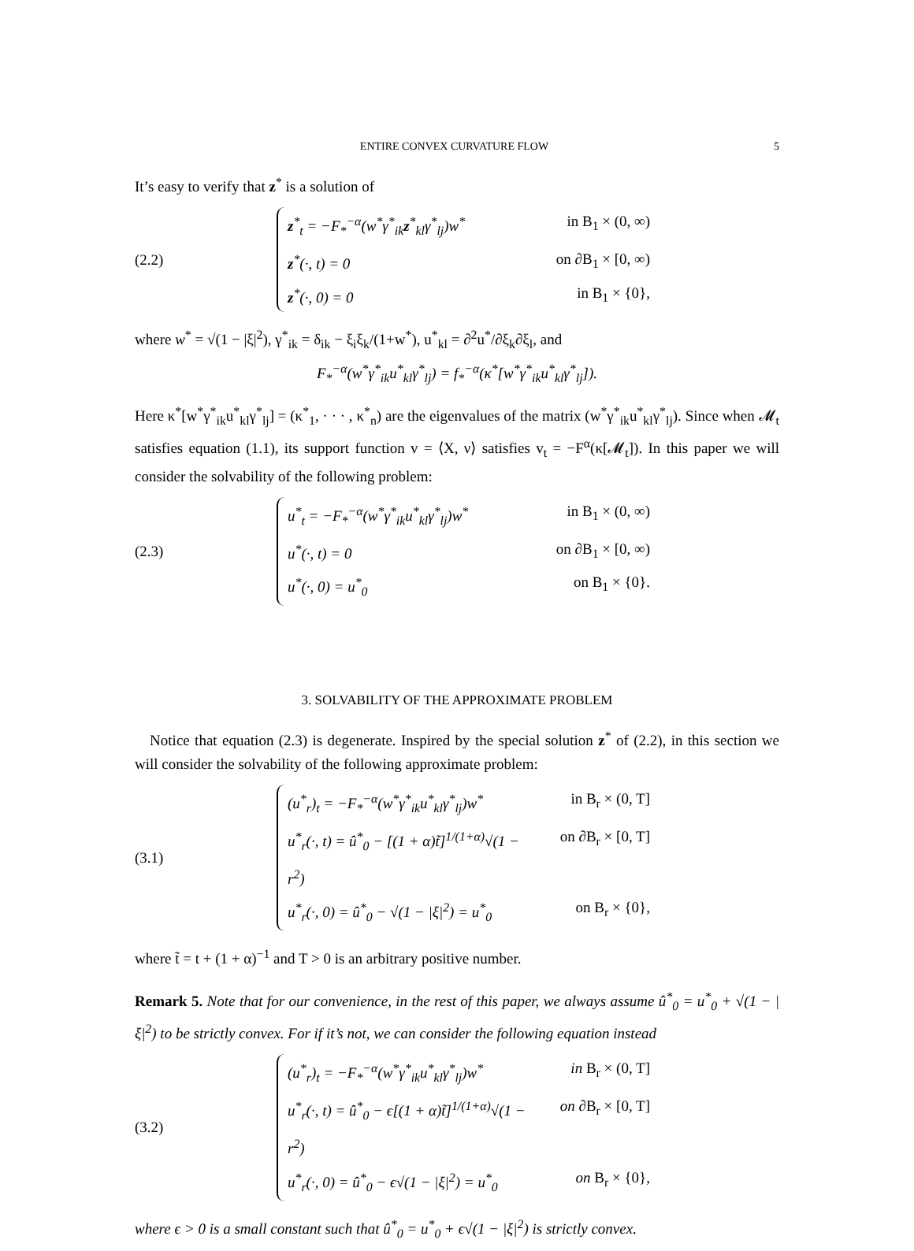ENTIRE CONVEX CURVATURE FLOW 5
It’s easy to verify that z<sup>*</sup> is a solution of
(2.2)
z<sup>*</sup><sub>t</sub> = −F<sub>*</sub><sup>−α</sup>(w<sup>*</sup>γ<sup>*</sup><sub>ik</sub>z<sup>*</sup><sub>kl</sub>γ<sup>*</sup><sub>lj</sub>)w<sup>*</sup> in B<sub>1</sub> × (0, ∞)
z<sup>*</sup>(·, t) = 0 on ∂B<sub>1</sub> × [0, ∞)
z<sup>*</sup>(·, 0) = 0 in B<sub>1</sub> × {0},
where w<sup>*</sup> = √(1 − |ξ|<sup>2</sup>), γ<sup>*</sup><sub>ik</sub> = δ<sub>ik</sub> − ξ<sub>i</sub>ξ<sub>k</sub>/(1+w<sup>*</sup>), u<sup>*</sup><sub>kl</sub> = ∂<sup>2</sup>u<sup>*</sup>/∂ξ<sub>k</sub>∂ξ<sub>l</sub>, and
F<sub>*</sub><sup>−α</sup>(w<sup>*</sup>γ<sup>*</sup><sub>ik</sub>u<sup>*</sup><sub>kl</sub>γ<sup>*</sup><sub>lj</sub>) = f<sub>*</sub><sup>−α</sup>(κ<sup>*</sup>[w<sup>*</sup>γ<sup>*</sup><sub>ik</sub>u<sup>*</sup><sub>kl</sub>γ<sup>*</sup><sub>lj</sub>]).
Here κ<sup>*</sup>[w<sup>*</sup>γ<sup>*</sup><sub>ik</sub>u<sup>*</sup><sub>kl</sub>γ<sup>*</sup><sub>lj</sub>] = (κ<sup>*</sup><sub>1</sub>, · · · , κ<sup>*</sup><sub>n</sub>) are the eigenvalues of the matrix (w<sup>*</sup>γ<sup>*</sup><sub>ik</sub>u<sup>*</sup><sub>kl</sub>γ<sup>*</sup><sub>lj</sub>). Since when 𝓜<sub>t</sub> satisfies equation (1.1), its support function v = ⟨X, ν⟩ satisfies v<sub>t</sub> = −F<sup>α</sup>(κ[𝓜<sub>t</sub>]). In this paper we will consider the solvability of the following problem:
(2.3)
u<sup>*</sup><sub>t</sub> = −F<sub>*</sub><sup>−α</sup>(w<sup>*</sup>γ<sup>*</sup><sub>ik</sub>u<sup>*</sup><sub>kl</sub>γ<sup>*</sup><sub>lj</sub>)w<sup>*</sup> in B<sub>1</sub> × (0, ∞)
u<sup>*</sup>(·, t) = 0 on ∂B<sub>1</sub> × [0, ∞)
u<sup>*</sup>(·, 0) = u<sup>*</sup><sub>0</sub> on B<sub>1</sub> × {0}.
3. SOLVABILITY OF THE APPROXIMATE PROBLEM
Notice that equation (2.3) is degenerate. Inspired by the special solution z<sup>*</sup> of (2.2), in this section we will consider the solvability of the following approximate problem:
(3.1)
(u<sup>*</sup><sub>r</sub>)<sub>t</sub> = −F<sub>*</sub><sup>−α</sup>(w<sup>*</sup>γ<sup>*</sup><sub>ik</sub>u<sup>*</sup><sub>kl</sub>γ<sup>*</sup><sub>lj</sub>)w<sup>*</sup> in B<sub>r</sub> × (0, T]
u<sup>*</sup><sub>r</sub>(·, t) = û<sup>*</sup><sub>0</sub> − [(1 + α)t̃]<sup>1/(1+α)</sup>√(1 − r<sup>2</sup>) on ∂B<sub>r</sub> × [0, T]
u<sup>*</sup><sub>r</sub>(·, 0) = û<sup>*</sup><sub>0</sub> − √(1 − |ξ|<sup>2</sup>) = u<sup>*</sup><sub>0</sub> on B<sub>r</sub> × {0},
where t̃ = t + (1 + α)<sup>−1</sup> and T > 0 is an arbitrary positive number.
Remark 5. Note that for our convenience, in the rest of this paper, we always assume û<sup>*</sup><sub>0</sub> = u<sup>*</sup><sub>0</sub> + √(1 − |ξ|<sup>2</sup>) to be strictly convex. For if it’s not, we can consider the following equation instead
(3.2)
(u<sup>*</sup><sub>r</sub>)<sub>t</sub> = −F<sub>*</sub><sup>−α</sup>(w<sup>*</sup>γ<sup>*</sup><sub>ik</sub>u<sup>*</sup><sub>kl</sub>γ<sup>*</sup><sub>lj</sub>)w<sup>*</sup> in B<sub>r</sub> × (0, T]
u<sup>*</sup><sub>r</sub>(·, t) = û<sup>*</sup><sub>0</sub> − ϵ[(1 + α)t̃]<sup>1/(1+α)</sup>√(1 − r<sup>2</sup>) on ∂B<sub>r</sub> × [0, T]
u<sup>*</sup><sub>r</sub>(·, 0) = û<sup>*</sup><sub>0</sub> − ϵ√(1 − |ξ|<sup>2</sup>) = u<sup>*</sup><sub>0</sub> on B<sub>r</sub> × {0},
where ϵ > 0 is a small constant such that û<sup>*</sup><sub>0</sub> = u<sup>*</sup><sub>0</sub> + ϵ√(1 − |ξ|<sup>2</sup>) is strictly convex.